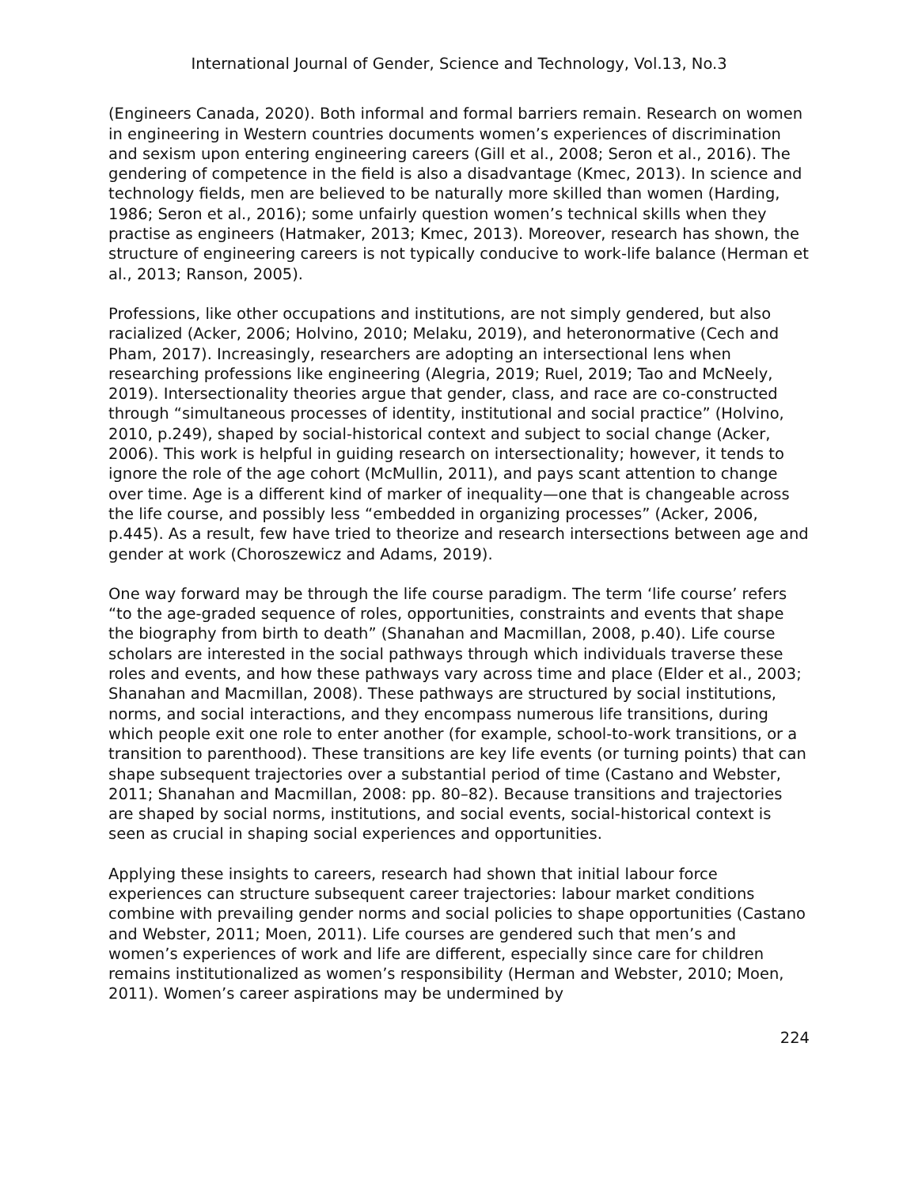International Journal of Gender, Science and Technology, Vol.13, No.3
(Engineers Canada, 2020). Both informal and formal barriers remain. Research on women in engineering in Western countries documents women’s experiences of discrimination and sexism upon entering engineering careers (Gill et al., 2008; Seron et al., 2016). The gendering of competence in the field is also a disadvantage (Kmec, 2013). In science and technology fields, men are believed to be naturally more skilled than women (Harding, 1986; Seron et al., 2016); some unfairly question women’s technical skills when they practise as engineers (Hatmaker, 2013; Kmec, 2013). Moreover, research has shown, the structure of engineering careers is not typically conducive to work-life balance (Herman et al., 2013; Ranson, 2005).
Professions, like other occupations and institutions, are not simply gendered, but also racialized (Acker, 2006; Holvino, 2010; Melaku, 2019), and heteronormative (Cech and Pham, 2017). Increasingly, researchers are adopting an intersectional lens when researching professions like engineering (Alegria, 2019; Ruel, 2019; Tao and McNeely, 2019). Intersectionality theories argue that gender, class, and race are co-constructed through “simultaneous processes of identity, institutional and social practice” (Holvino, 2010, p.249), shaped by social-historical context and subject to social change (Acker, 2006). This work is helpful in guiding research on intersectionality; however, it tends to ignore the role of the age cohort (McMullin, 2011), and pays scant attention to change over time. Age is a different kind of marker of inequality—one that is changeable across the life course, and possibly less “embedded in organizing processes” (Acker, 2006, p.445). As a result, few have tried to theorize and research intersections between age and gender at work (Choroszewicz and Adams, 2019).
One way forward may be through the life course paradigm. The term ‘life course’ refers “to the age-graded sequence of roles, opportunities, constraints and events that shape the biography from birth to death” (Shanahan and Macmillan, 2008, p.40). Life course scholars are interested in the social pathways through which individuals traverse these roles and events, and how these pathways vary across time and place (Elder et al., 2003; Shanahan and Macmillan, 2008). These pathways are structured by social institutions, norms, and social interactions, and they encompass numerous life transitions, during which people exit one role to enter another (for example, school-to-work transitions, or a transition to parenthood). These transitions are key life events (or turning points) that can shape subsequent trajectories over a substantial period of time (Castano and Webster, 2011; Shanahan and Macmillan, 2008: pp. 80–82). Because transitions and trajectories are shaped by social norms, institutions, and social events, social-historical context is seen as crucial in shaping social experiences and opportunities.
Applying these insights to careers, research had shown that initial labour force experiences can structure subsequent career trajectories: labour market conditions combine with prevailing gender norms and social policies to shape opportunities (Castano and Webster, 2011; Moen, 2011). Life courses are gendered such that men’s and women’s experiences of work and life are different, especially since care for children remains institutionalized as women’s responsibility (Herman and Webster, 2010; Moen, 2011). Women’s career aspirations may be undermined by
224